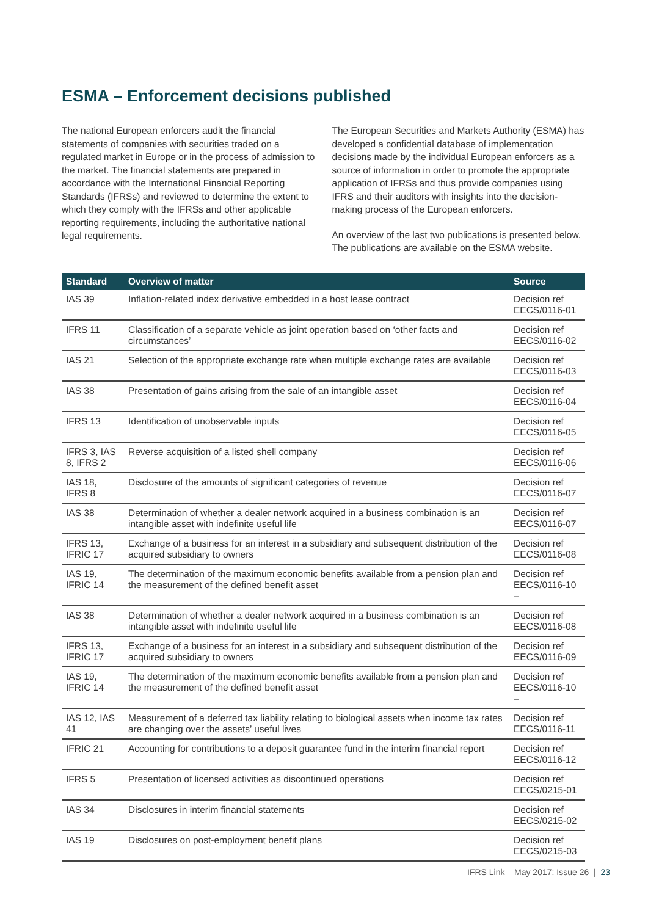ESMA – Enforcement decisions published
The national European enforcers audit the financial statements of companies with securities traded on a regulated market in Europe or in the process of admission to the market. The financial statements are prepared in accordance with the International Financial Reporting Standards (IFRSs) and reviewed to determine the extent to which they comply with the IFRSs and other applicable reporting requirements, including the authoritative national legal requirements.
The European Securities and Markets Authority (ESMA) has developed a confidential database of implementation decisions made by the individual European enforcers as a source of information in order to promote the appropriate application of IFRSs and thus provide companies using IFRS and their auditors with insights into the decision-making process of the European enforcers.
An overview of the last two publications is presented below. The publications are available on the ESMA website.
| Standard | Overview of matter | Source |
| --- | --- | --- |
| IAS 39 | Inflation-related index derivative embedded in a host lease contract | Decision ref EECS/0116-01 |
| IFRS 11 | Classification of a separate vehicle as joint operation based on ‘other facts and circumstances’ | Decision ref EECS/0116-02 |
| IAS 21 | Selection of the appropriate exchange rate when multiple exchange rates are available | Decision ref EECS/0116-03 |
| IAS 38 | Presentation of gains arising from the sale of an intangible asset | Decision ref EECS/0116-04 |
| IFRS 13 | Identification of unobservable inputs | Decision ref EECS/0116-05 |
| IFRS 3, IAS 8, IFRS 2 | Reverse acquisition of a listed shell company | Decision ref EECS/0116-06 |
| IAS 18, IFRS 8 | Disclosure of the amounts of significant categories of revenue | Decision ref EECS/0116-07 |
| IAS 38 | Determination of whether a dealer network acquired in a business combination is an intangible asset with indefinite useful life | Decision ref EECS/0116-07 |
| IFRS 13, IFRIC 17 | Exchange of a business for an interest in a subsidiary and subsequent distribution of the acquired subsidiary to owners | Decision ref EECS/0116-08 |
| IAS 19, IFRIC 14 | The determination of the maximum economic benefits available from a pension plan and the measurement of the defined benefit asset | Decision ref EECS/0116-10 – |
| IAS 38 | Determination of whether a dealer network acquired in a business combination is an intangible asset with indefinite useful life | Decision ref EECS/0116-08 |
| IFRS 13, IFRIC 17 | Exchange of a business for an interest in a subsidiary and subsequent distribution of the acquired subsidiary to owners | Decision ref EECS/0116-09 |
| IAS 19, IFRIC 14 | The determination of the maximum economic benefits available from a pension plan and the measurement of the defined benefit asset | Decision ref EECS/0116-10 – |
| IAS 12, IAS 41 | Measurement of a deferred tax liability relating to biological assets when income tax rates are changing over the assets’ useful lives | Decision ref EECS/0116-11 |
| IFRIC 21 | Accounting for contributions to a deposit guarantee fund in the interim financial report | Decision ref EECS/0116-12 |
| IFRS 5 | Presentation of licensed activities as discontinued operations | Decision ref EECS/0215-01 |
| IAS 34 | Disclosures in interim financial statements | Decision ref EECS/0215-02 |
| IAS 19 | Disclosures on post-employment benefit plans | Decision ref EECS/0215-03 |
IFRS Link – May 2017: Issue 26 | 23